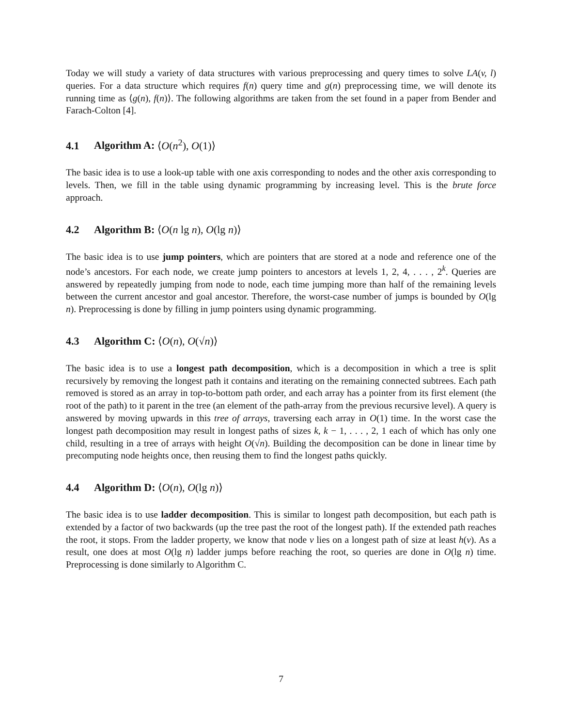Today we will study a variety of data structures with various preprocessing and query times to solve LA(v, l) queries. For a data structure which requires f(n) query time and g(n) preprocessing time, we will denote its running time as ⟨g(n), f(n)⟩. The following algorithms are taken from the set found in a paper from Bender and Farach-Colton [4].
4.1 Algorithm A: ⟨O(n<sup>2</sup>), O(1)⟩
The basic idea is to use a look-up table with one axis corresponding to nodes and the other axis corresponding to levels. Then, we fill in the table using dynamic programming by increasing level. This is the brute force approach.
4.2 Algorithm B: ⟨O(n lg n), O(lg n)⟩
The basic idea is to use jump pointers, which are pointers that are stored at a node and reference one of the node’s ancestors. For each node, we create jump pointers to ancestors at levels 1, 2, 4, . . . , 2<sup>k</sup>. Queries are answered by repeatedly jumping from node to node, each time jumping more than half of the remaining levels between the current ancestor and goal ancestor. Therefore, the worst-case number of jumps is bounded by O(lg n). Preprocessing is done by filling in jump pointers using dynamic programming.
4.3 Algorithm C: ⟨O(n), O(√n)⟩
The basic idea is to use a longest path decomposition, which is a decomposition in which a tree is split recursively by removing the longest path it contains and iterating on the remaining connected subtrees. Each path removed is stored as an array in top-to-bottom path order, and each array has a pointer from its first element (the root of the path) to it parent in the tree (an element of the path-array from the previous recursive level). A query is answered by moving upwards in this tree of arrays, traversing each array in O(1) time. In the worst case the longest path decomposition may result in longest paths of sizes k, k − 1, . . . , 2, 1 each of which has only one child, resulting in a tree of arrays with height O(√n). Building the decomposition can be done in linear time by precomputing node heights once, then reusing them to find the longest paths quickly.
4.4 Algorithm D: ⟨O(n), O(lg n)⟩
The basic idea is to use ladder decomposition. This is similar to longest path decomposition, but each path is extended by a factor of two backwards (up the tree past the root of the longest path). If the extended path reaches the root, it stops. From the ladder property, we know that node v lies on a longest path of size at least h(v). As a result, one does at most O(lg n) ladder jumps before reaching the root, so queries are done in O(lg n) time. Preprocessing is done similarly to Algorithm C.
7